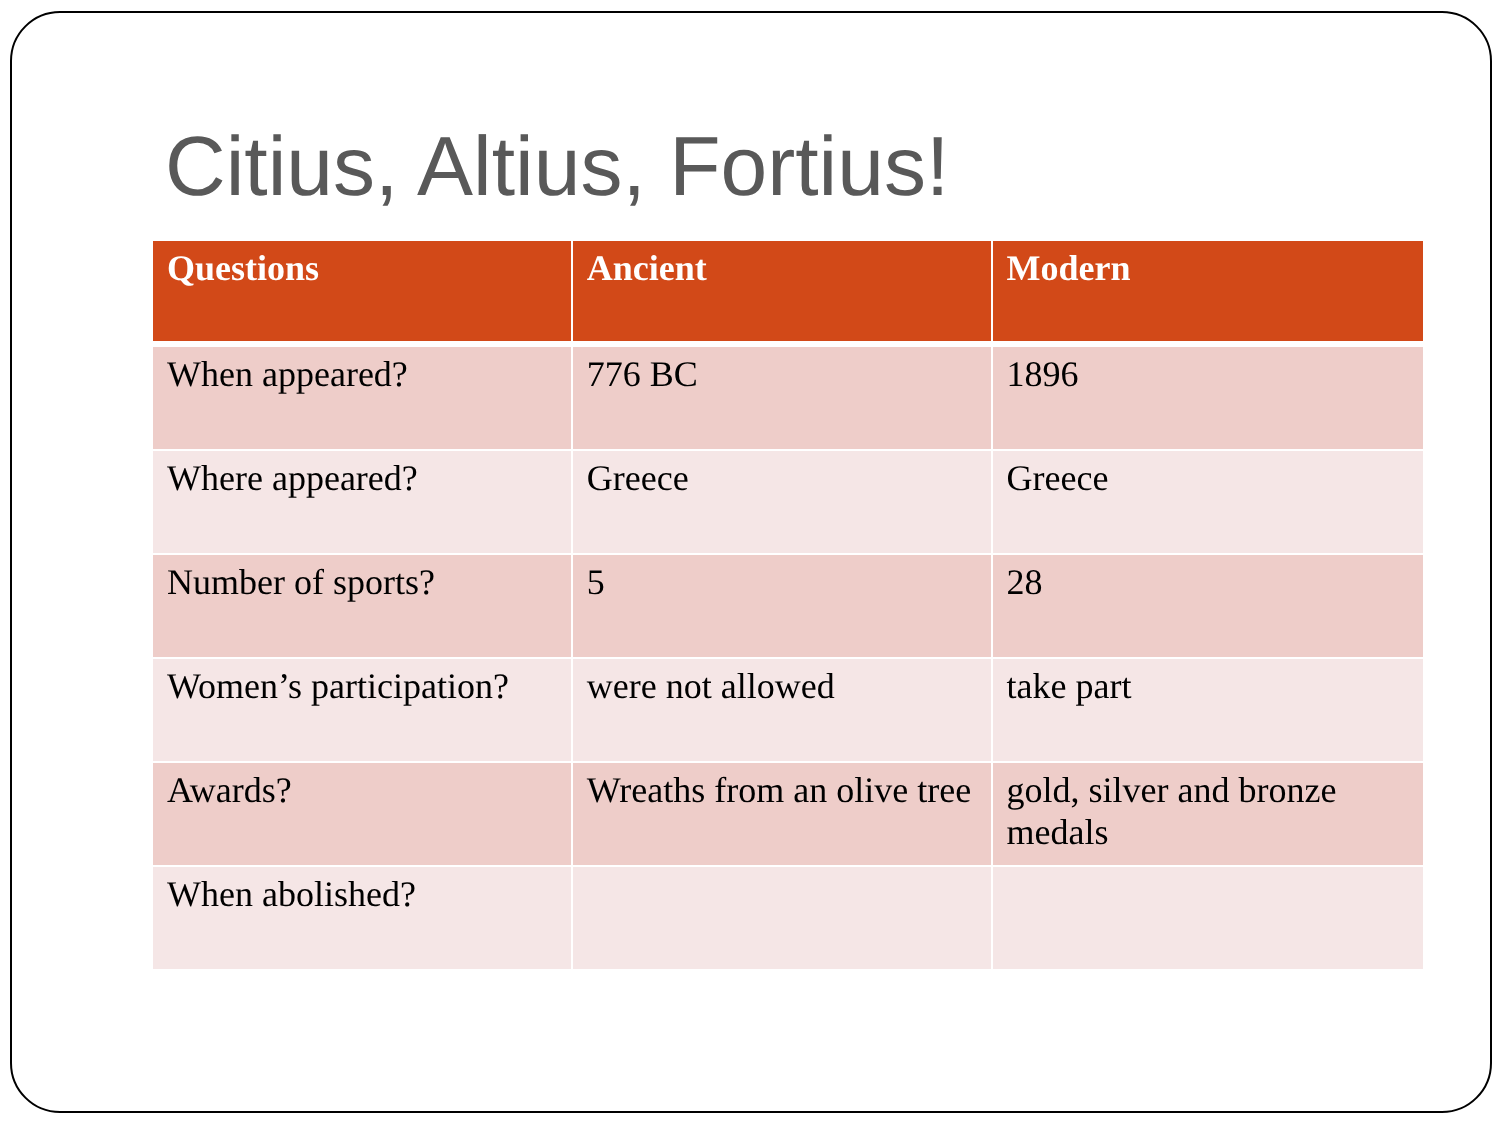Citius, Altius, Fortius!
| Questions | Ancient | Modern |
| --- | --- | --- |
| When appeared? | 776 BC | 1896 |
| Where appeared? | Greece | Greece |
| Number of sports? | 5 | 28 |
| Women’s participation? | were not allowed | take part |
| Awards? | Wreaths from an olive tree | gold, silver and bronze medals |
| When abolished? | | |